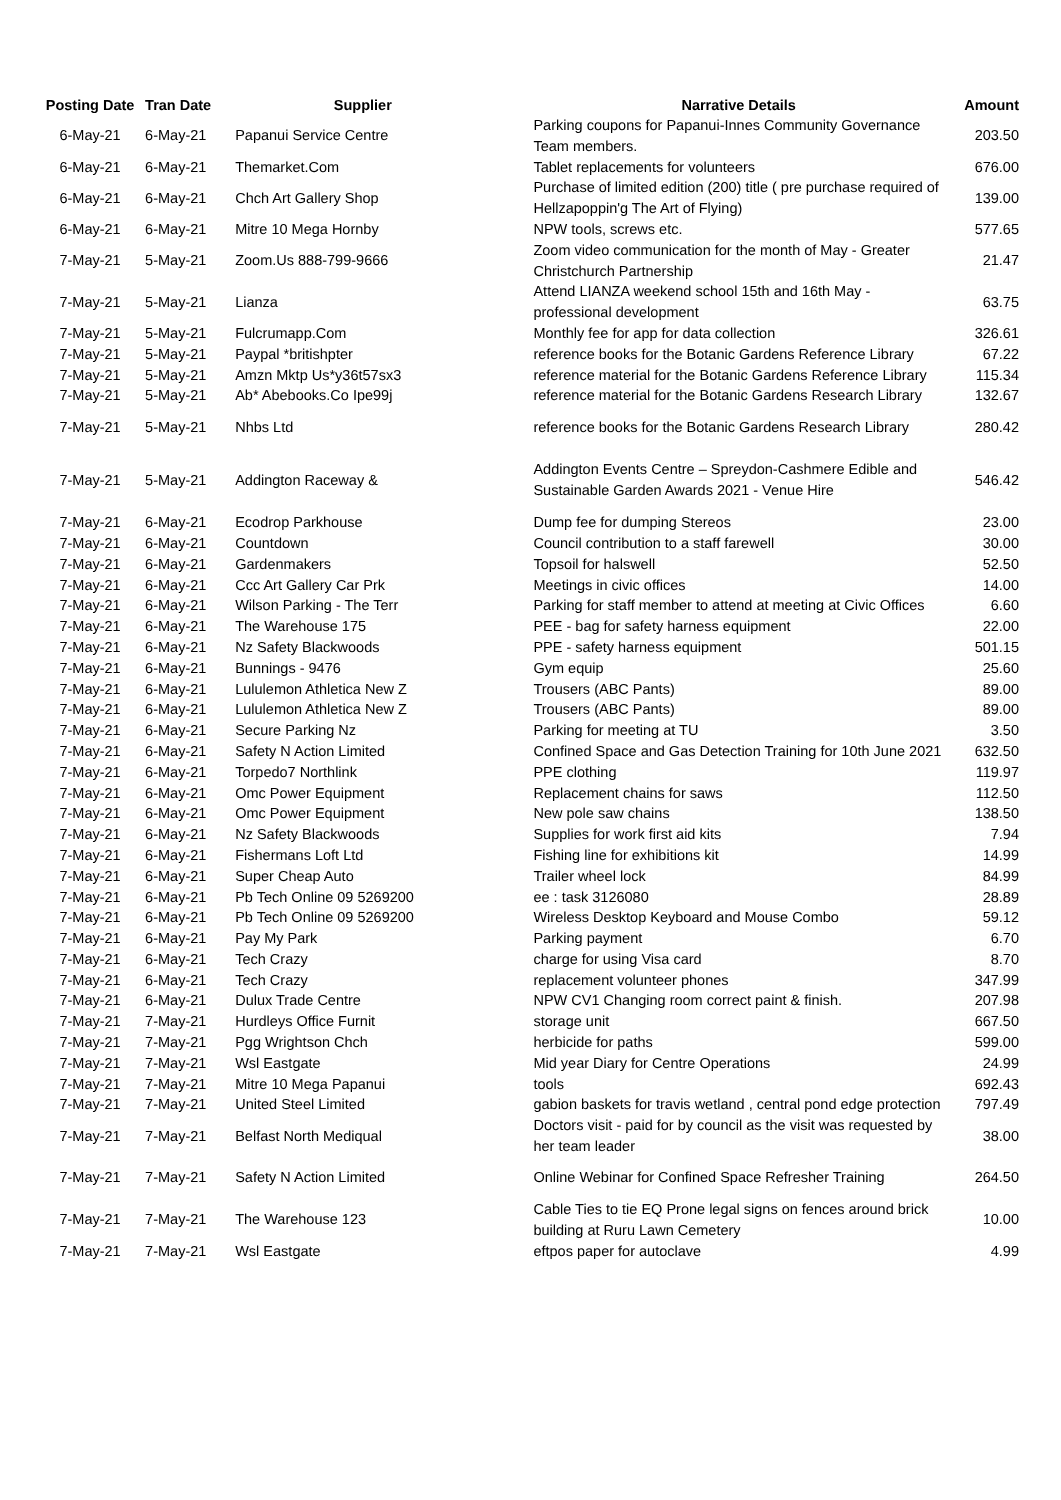| Posting Date | Tran Date | Supplier | Narrative Details | Amount |
| --- | --- | --- | --- | --- |
| 6-May-21 | 6-May-21 | Papanui Service Centre | Parking coupons for Papanui-Innes Community Governance Team members. | 203.50 |
| 6-May-21 | 6-May-21 | Themarket.Com | Tablet replacements for volunteers | 676.00 |
| 6-May-21 | 6-May-21 | Chch Art Gallery Shop | Purchase of limited edition (200) title ( pre purchase required of Hellzapoppin'g The Art of Flying) | 139.00 |
| 6-May-21 | 6-May-21 | Mitre 10 Mega Hornby | NPW tools, screws etc. | 577.65 |
| 7-May-21 | 5-May-21 | Zoom.Us 888-799-9666 | Zoom video communication for the month of May - Greater Christchurch Partnership | 21.47 |
| 7-May-21 | 5-May-21 | Lianza | Attend LIANZA weekend school 15th and 16th May - professional development | 63.75 |
| 7-May-21 | 5-May-21 | Fulcrumapp.Com | Monthly fee for app for data collection | 326.61 |
| 7-May-21 | 5-May-21 | Paypal *britishpter | reference books for the Botanic Gardens Reference Library | 67.22 |
| 7-May-21 | 5-May-21 | Amzn Mktp Us*y36t57sx3 | reference material for the Botanic Gardens Reference Library | 115.34 |
| 7-May-21 | 5-May-21 | Ab* Abebooks.Co Ipe99j | reference material for the Botanic Gardens Research Library | 132.67 |
| 7-May-21 | 5-May-21 | Nhbs Ltd | reference books for the Botanic Gardens Research Library | 280.42 |
| 7-May-21 | 5-May-21 | Addington Raceway & | Addington Events Centre – Spreydon-Cashmere Edible and Sustainable Garden Awards 2021 - Venue Hire | 546.42 |
| 7-May-21 | 6-May-21 | Ecodrop Parkhouse | Dump fee for dumping Stereos | 23.00 |
| 7-May-21 | 6-May-21 | Countdown | Council contribution to a staff farewell | 30.00 |
| 7-May-21 | 6-May-21 | Gardenmakers | Topsoil for halswell | 52.50 |
| 7-May-21 | 6-May-21 | Ccc Art Gallery Car Prk | Meetings in civic offices | 14.00 |
| 7-May-21 | 6-May-21 | Wilson Parking - The Terr | Parking for staff member to attend at meeting at Civic Offices | 6.60 |
| 7-May-21 | 6-May-21 | The Warehouse 175 | PEE - bag for safety harness equipment | 22.00 |
| 7-May-21 | 6-May-21 | Nz Safety Blackwoods | PPE - safety harness equipment | 501.15 |
| 7-May-21 | 6-May-21 | Bunnings - 9476 | Gym equip | 25.60 |
| 7-May-21 | 6-May-21 | Lululemon Athletica New Z | Trousers (ABC Pants) | 89.00 |
| 7-May-21 | 6-May-21 | Lululemon Athletica New Z | Trousers (ABC Pants) | 89.00 |
| 7-May-21 | 6-May-21 | Secure Parking Nz | Parking for meeting at TU | 3.50 |
| 7-May-21 | 6-May-21 | Safety N Action Limited | Confined Space and Gas Detection Training for 10th June 2021 | 632.50 |
| 7-May-21 | 6-May-21 | Torpedo7 Northlink | PPE clothing | 119.97 |
| 7-May-21 | 6-May-21 | Omc Power Equipment | Replacement chains for saws | 112.50 |
| 7-May-21 | 6-May-21 | Omc Power Equipment | New pole saw chains | 138.50 |
| 7-May-21 | 6-May-21 | Nz Safety Blackwoods | Supplies for work first aid kits | 7.94 |
| 7-May-21 | 6-May-21 | Fishermans Loft Ltd | Fishing line for exhibitions kit | 14.99 |
| 7-May-21 | 6-May-21 | Super Cheap Auto | Trailer wheel lock | 84.99 |
| 7-May-21 | 6-May-21 | Pb Tech Online 09 5269200 | ee : task 3126080 | 28.89 |
| 7-May-21 | 6-May-21 | Pb Tech Online 09 5269200 | Wireless Desktop Keyboard and Mouse Combo | 59.12 |
| 7-May-21 | 6-May-21 | Pay My Park | Parking payment | 6.70 |
| 7-May-21 | 6-May-21 | Tech Crazy | charge for using Visa card | 8.70 |
| 7-May-21 | 6-May-21 | Tech Crazy | replacement volunteer phones | 347.99 |
| 7-May-21 | 6-May-21 | Dulux Trade Centre | NPW CV1 Changing room correct paint & finish. | 207.98 |
| 7-May-21 | 7-May-21 | Hurdleys Office Furnit | storage unit | 667.50 |
| 7-May-21 | 7-May-21 | Pgg Wrightson Chch | herbicide for paths | 599.00 |
| 7-May-21 | 7-May-21 | Wsl Eastgate | Mid year Diary for Centre Operations | 24.99 |
| 7-May-21 | 7-May-21 | Mitre 10 Mega Papanui | tools | 692.43 |
| 7-May-21 | 7-May-21 | United Steel Limited | gabion baskets for travis wetland , central pond edge protection | 797.49 |
| 7-May-21 | 7-May-21 | Belfast North Mediqual | Doctors visit - paid for by council as the visit was requested by her team leader | 38.00 |
| 7-May-21 | 7-May-21 | Safety N Action Limited | Online Webinar for Confined Space Refresher Training | 264.50 |
| 7-May-21 | 7-May-21 | The Warehouse 123 | Cable Ties to tie EQ Prone legal signs on fences around brick building at Ruru Lawn Cemetery | 10.00 |
| 7-May-21 | 7-May-21 | Wsl Eastgate | eftpos paper for autoclave | 4.99 |